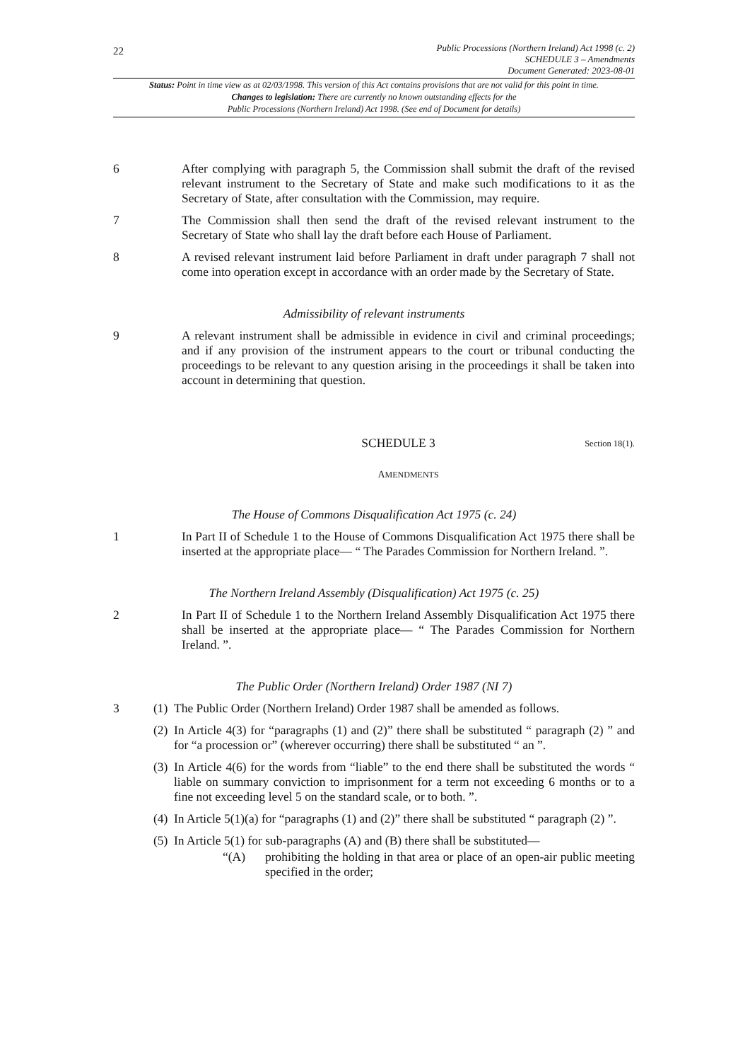22
Public Processions (Northern Ireland) Act 1998 (c. 2)
SCHEDULE 3 – Amendments
Document Generated: 2023-08-01
Status: Point in time view as at 02/03/1998. This version of this Act contains provisions that are not valid for this point in time.
Changes to legislation: There are currently no known outstanding effects for the
Public Processions (Northern Ireland) Act 1998. (See end of Document for details)
6 After complying with paragraph 5, the Commission shall submit the draft of the revised relevant instrument to the Secretary of State and make such modifications to it as the Secretary of State, after consultation with the Commission, may require.
7 The Commission shall then send the draft of the revised relevant instrument to the Secretary of State who shall lay the draft before each House of Parliament.
8 A revised relevant instrument laid before Parliament in draft under paragraph 7 shall not come into operation except in accordance with an order made by the Secretary of State.
Admissibility of relevant instruments
9 A relevant instrument shall be admissible in evidence in civil and criminal proceedings; and if any provision of the instrument appears to the court or tribunal conducting the proceedings to be relevant to any question arising in the proceedings it shall be taken into account in determining that question.
SCHEDULE 3
Section 18(1).
AMENDMENTS
The House of Commons Disqualification Act 1975 (c. 24)
1 In Part II of Schedule 1 to the House of Commons Disqualification Act 1975 there shall be inserted at the appropriate place— “ The Parades Commission for Northern Ireland. ”.
The Northern Ireland Assembly (Disqualification) Act 1975 (c. 25)
2 In Part II of Schedule 1 to the Northern Ireland Assembly Disqualification Act 1975 there shall be inserted at the appropriate place— “ The Parades Commission for Northern Ireland. ”.
The Public Order (Northern Ireland) Order 1987 (NI 7)
3 (1)
The Public Order (Northern Ireland) Order 1987 shall be amended as follows.
(2)
In Article 4(3) for “paragraphs (1) and (2)” there shall be substituted “ paragraph (2) ” and for “a procession or” (wherever occurring) there shall be substituted “ an ”.
(3)
In Article 4(6) for the words from “liable” to the end there shall be substituted the words “ liable on summary conviction to imprisonment for a term not exceeding 6 months or to a fine not exceeding level 5 on the standard scale, or to both. ”.
(4)
In Article 5(1)(a) for “paragraphs (1) and (2)” there shall be substituted “ paragraph (2) ”.
(5)
In Article 5(1) for sub-paragraphs (A) and (B) there shall be substituted—
“(A) prohibiting the holding in that area or place of an open-air public meeting specified in the order;